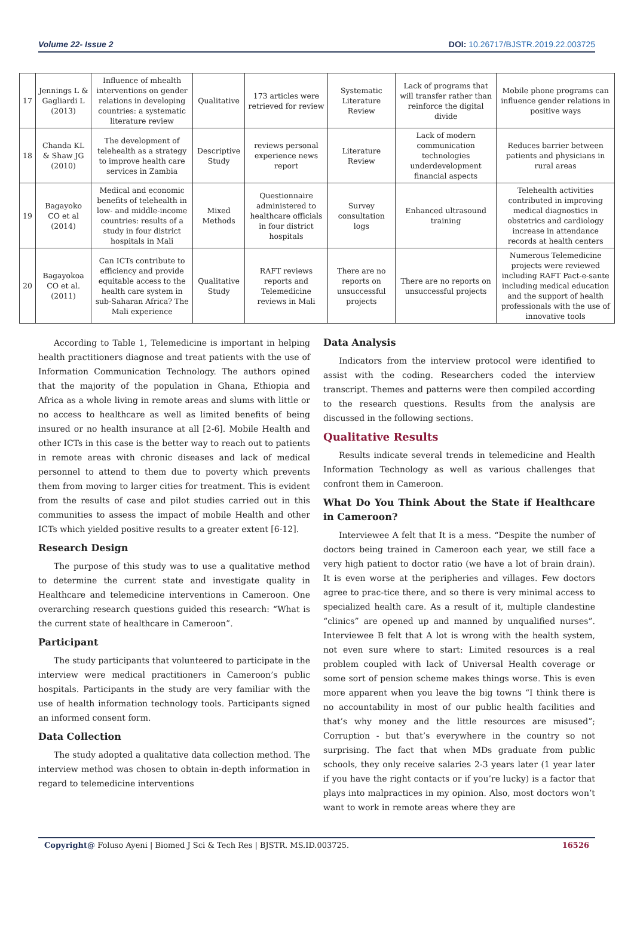Volume 22- Issue 2 DOI: 10.26717/BJSTR.2019.22.003725
| 17 | Jennings L & Gagliardi L (2013) | Influence of mhealth interventions on gender relations in developing countries: a systematic literature review | Qualitative | 173 articles were retrieved for review | Systematic Literature Review | Lack of programs that will transfer rather than reinforce the digital divide | Mobile phone programs can influence gender relations in positive ways |
| 18 | Chanda KL & Shaw JG (2010) | The development of telehealth as a strategy to improve health care services in Zambia | Descriptive Study | reviews personal experience news report | Literature Review | Lack of modern communication technologies underdevelopment financial aspects | Reduces barrier between patients and physicians in rural areas |
| 19 | Bagayoko CO et al (2014) | Medical and economic benefits of telehealth in low- and middle-income countries: results of a study in four district hospitals in Mali | Mixed Methods | Questionnaire administered to healthcare officials in four district hospitals | Survey consultation logs | Enhanced ultrasound training | Telehealth activities contributed in improving medical diagnostics in obstetrics and cardiology increase in attendance records at health centers |
| 20 | Bagayokoa CO et al. (2011) | Can ICTs contribute to efficiency and provide equitable access to the health care system in sub-Saharan Africa? The Mali experience | Qualitative Study | RAFT reviews reports and Telemedicine reviews in Mali | There are no reports on unsuccessful projects | There are no reports on unsuccessful projects | Numerous Telemedicine projects were reviewed including RAFT Pact-e-sante including medical education and the support of health professionals with the use of innovative tools |
According to Table 1, Telemedicine is important in helping health practitioners diagnose and treat patients with the use of Information Communication Technology. The authors opined that the majority of the population in Ghana, Ethiopia and Africa as a whole living in remote areas and slums with little or no access to healthcare as well as limited benefits of being insured or no health insurance at all [2-6]. Mobile Health and other ICTs in this case is the better way to reach out to patients in remote areas with chronic diseases and lack of medical personnel to attend to them due to poverty which prevents them from moving to larger cities for treatment. This is evident from the results of case and pilot studies carried out in this communities to assess the impact of mobile Health and other ICTs which yielded positive results to a greater extent [6-12].
Research Design
The purpose of this study was to use a qualitative method to determine the current state and investigate quality in Healthcare and telemedicine interventions in Cameroon. One overarching research questions guided this research: “What is the current state of healthcare in Cameroon”.
Participant
The study participants that volunteered to participate in the interview were medical practitioners in Cameroon’s public hospitals. Participants in the study are very familiar with the use of health information technology tools. Participants signed an informed consent form.
Data Collection
The study adopted a qualitative data collection method. The interview method was chosen to obtain in-depth information in regard to telemedicine interventions
Data Analysis
Indicators from the interview protocol were identified to assist with the coding. Researchers coded the interview transcript. Themes and patterns were then compiled according to the research questions. Results from the analysis are discussed in the following sections.
Qualitative Results
Results indicate several trends in telemedicine and Health Information Technology as well as various challenges that confront them in Cameroon.
What Do You Think About the State if Healthcare in Cameroon?
Interviewee A felt that It is a mess. “Despite the number of doctors being trained in Cameroon each year, we still face a very high patient to doctor ratio (we have a lot of brain drain). It is even worse at the peripheries and villages. Few doctors agree to prac-tice there, and so there is very minimal access to specialized health care. As a result of it, multiple clandestine “clinics” are opened up and manned by unqualified nurses”. Interviewee B felt that A lot is wrong with the health system, not even sure where to start: Limited resources is a real problem coupled with lack of Universal Health coverage or some sort of pension scheme makes things worse. This is even more apparent when you leave the big towns “I think there is no accountability in most of our public health facilities and that’s why money and the little resources are misused”; Corruption - but that’s everywhere in the country so not surprising. The fact that when MDs graduate from public schools, they only receive salaries 2-3 years later (1 year later if you have the right contacts or if you’re lucky) is a factor that plays into malpractices in my opinion. Also, most doctors won’t want to work in remote areas where they are
Copyright@ Foluso Ayeni | Biomed J Sci & Tech Res | BJSTR. MS.ID.003725. 16526